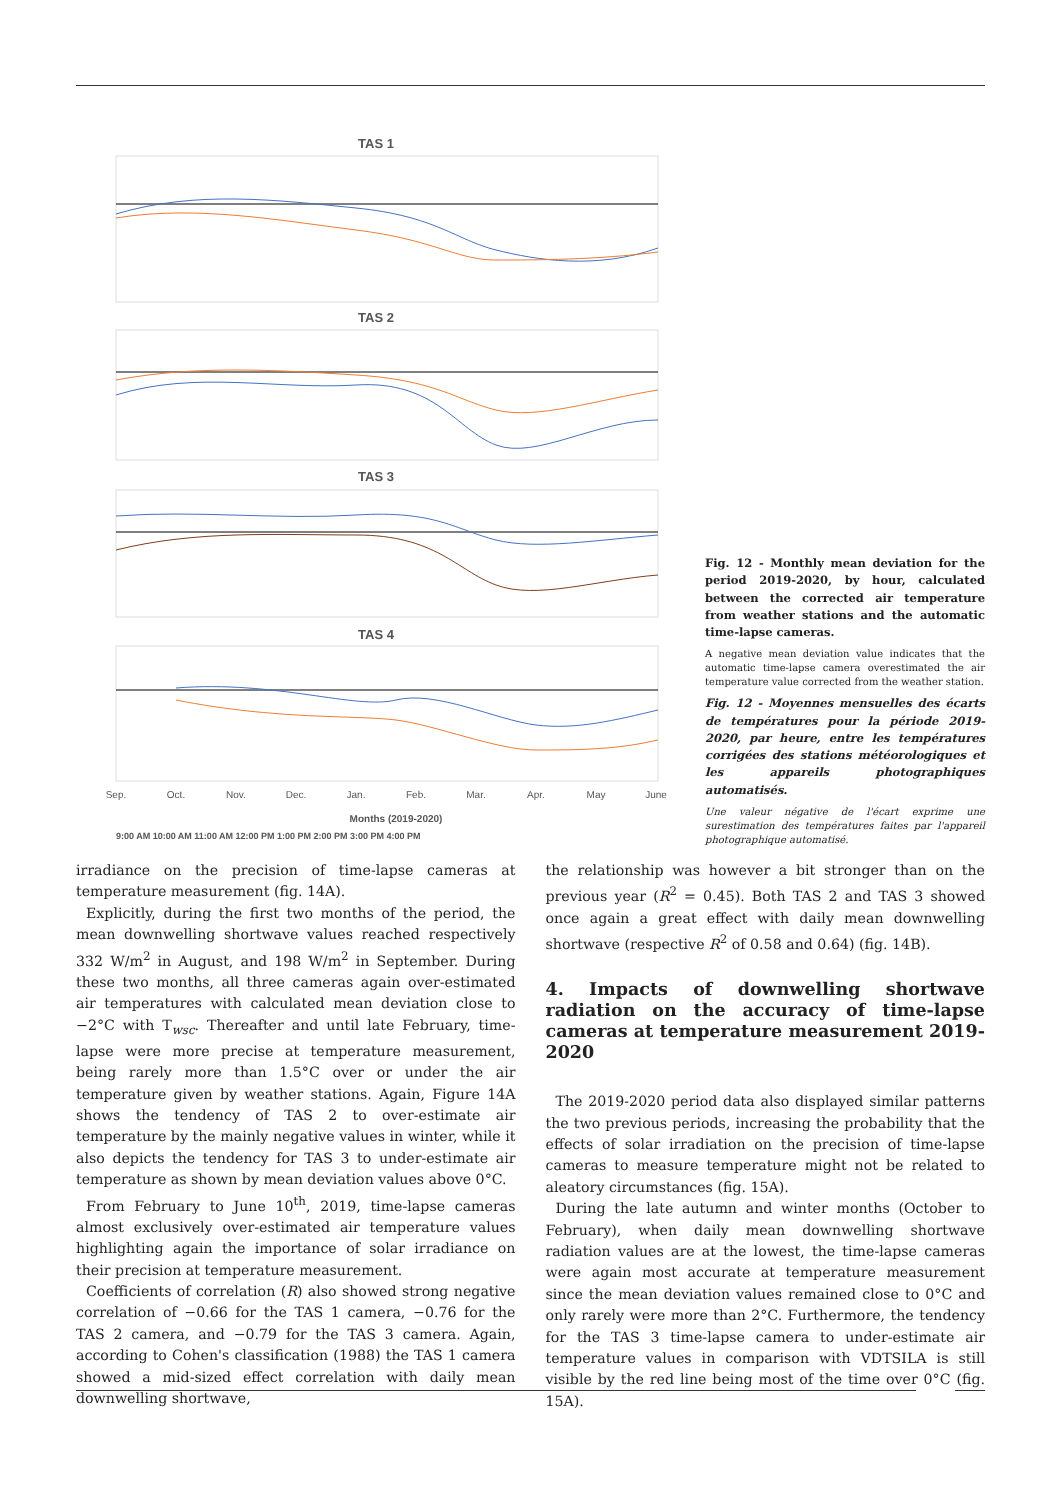TAS 1
TAS 2
TAS 3
TAS 4
Sep.
Oct.
Nov.
Dec.
Jan.
Feb.
Mar.
Apr.
May
June
Months (2019-2020)
9:00 AM 10:00 AM 11:00 AM 12:00 PM 1:00 PM 2:00 PM 3:00 PM 4:00 PM
Fig. 12 - Monthly mean deviation for the period 2019-2020, by hour, calculated between the corrected air temperature from weather stations and the automatic time-lapse cameras.
A negative mean deviation value indicates that the automatic time-lapse camera overestimated the air temperature value corrected from the weather station.
Fig. 12 - Moyennes mensuelles des écarts de températures pour la période 2019-2020, par heure, entre les températures corrigées des stations météorologiques et les appareils photographiques automatisés.
Une valeur négative de l'écart exprime une surestimation des températures faites par l'appareil photographique automatisé.
irradiance on the precision of time-lapse cameras at temperature measurement (fig. 14A).
Explicitly, during the first two months of the period, the mean downwelling shortwave values reached respectively 332 W/m<sup>2</sup> in August, and 198 W/m<sup>2</sup> in September. During these two months, all three cameras again over-estimated air temperatures with calculated mean deviation close to −2°C with T<sub>wsc</sub>. Thereafter and until late February, time-lapse were more precise at temperature measurement, being rarely more than 1.5°C over or under the air temperature given by weather stations. Again, Figure 14A shows the tendency of TAS 2 to over-estimate air temperature by the mainly negative values in winter, while it also depicts the tendency for TAS 3 to under-estimate air temperature as shown by mean deviation values above 0°C.
From February to June 10<sup>th</sup>, 2019, time-lapse cameras almost exclusively over-estimated air temperature values highlighting again the importance of solar irradiance on their precision at temperature measurement.
Coefficients of correlation (R) also showed strong negative correlation of −0.66 for the TAS 1 camera, −0.76 for the TAS 2 camera, and −0.79 for the TAS 3 camera. Again, according to Cohen's classification (1988) the TAS 1 camera showed a mid-sized effect correlation with daily mean downwelling shortwave,
the relationship was however a bit stronger than on the previous year (R<sup>2</sup> = 0.45). Both TAS 2 and TAS 3 showed once again a great effect with daily mean downwelling shortwave (respective R<sup>2</sup> of 0.58 and 0.64) (fig. 14B).
4. Impacts of downwelling shortwave radiation on the accuracy of time-lapse cameras at temperature measurement 2019-2020
The 2019-2020 period data also displayed similar patterns the two previous periods, increasing the probability that the effects of solar irradiation on the precision of time-lapse cameras to measure temperature might not be related to aleatory circumstances (fig. 15A).
During the late autumn and winter months (October to February), when daily mean downwelling shortwave radiation values are at the lowest, the time-lapse cameras were again most accurate at temperature measurement since the mean deviation values remained close to 0°C and only rarely were more than 2°C. Furthermore, the tendency for the TAS 3 time-lapse camera to under-estimate air temperature values in comparison with VDTSILA is still visible by the red line being most of the time over 0°C (fig. 15A).